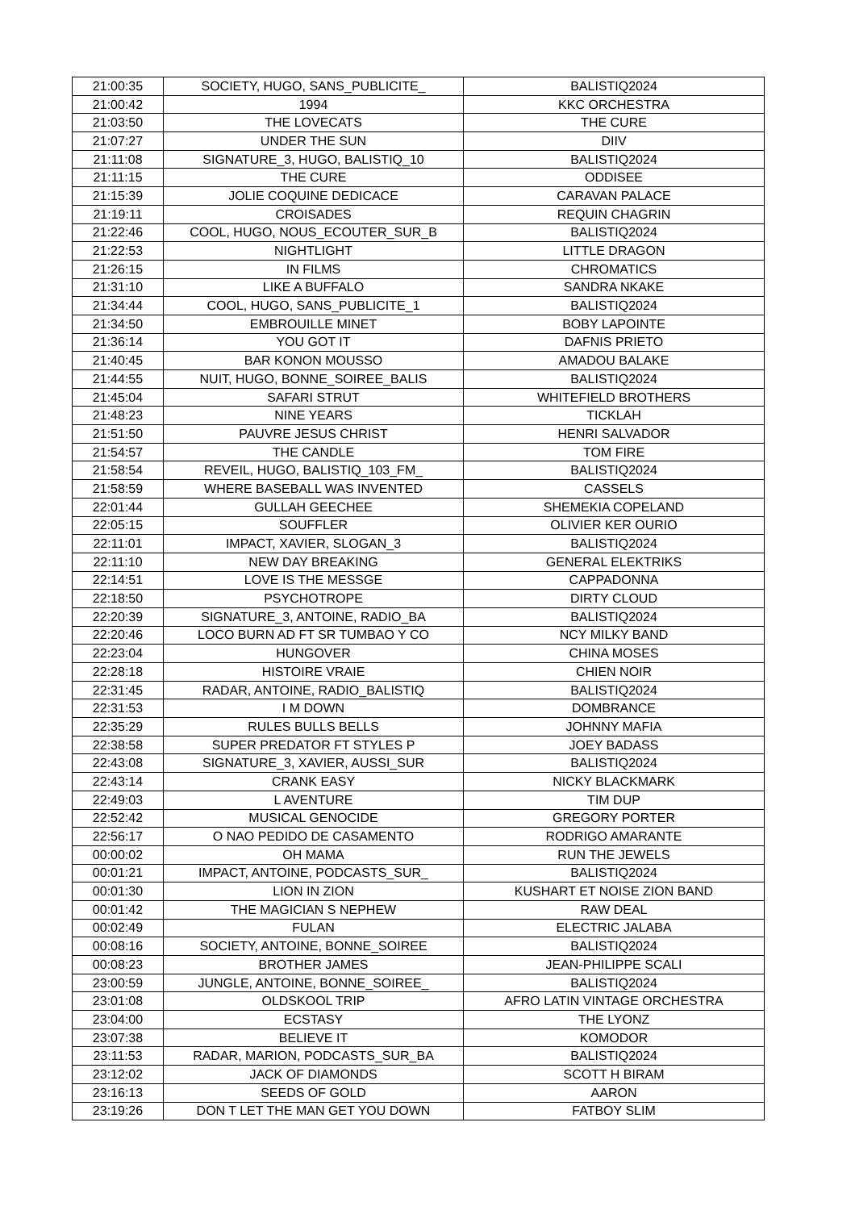| 21:00:35 | SOCIETY, HUGO, SANS_PUBLICITE_ | BALISTIQ2024 |
| 21:00:42 | 1994 | KKC ORCHESTRA |
| 21:03:50 | THE LOVECATS | THE CURE |
| 21:07:27 | UNDER THE SUN | DIIV |
| 21:11:08 | SIGNATURE_3, HUGO, BALISTIQ_10 | BALISTIQ2024 |
| 21:11:15 | THE CURE | ODDISEE |
| 21:15:39 | JOLIE COQUINE DEDICACE | CARAVAN PALACE |
| 21:19:11 | CROISADES | REQUIN CHAGRIN |
| 21:22:46 | COOL, HUGO, NOUS_ECOUTER_SUR_B | BALISTIQ2024 |
| 21:22:53 | NIGHTLIGHT | LITTLE DRAGON |
| 21:26:15 | IN FILMS | CHROMATICS |
| 21:31:10 | LIKE A BUFFALO | SANDRA NKAKE |
| 21:34:44 | COOL, HUGO, SANS_PUBLICITE_1 | BALISTIQ2024 |
| 21:34:50 | EMBROUILLE MINET | BOBY LAPOINTE |
| 21:36:14 | YOU GOT IT | DAFNIS PRIETO |
| 21:40:45 | BAR KONON MOUSSO | AMADOU BALAKE |
| 21:44:55 | NUIT, HUGO, BONNE_SOIREE_BALIS | BALISTIQ2024 |
| 21:45:04 | SAFARI STRUT | WHITEFIELD BROTHERS |
| 21:48:23 | NINE YEARS | TICKLAH |
| 21:51:50 | PAUVRE JESUS CHRIST | HENRI SALVADOR |
| 21:54:57 | THE CANDLE | TOM FIRE |
| 21:58:54 | REVEIL, HUGO, BALISTIQ_103_FM_ | BALISTIQ2024 |
| 21:58:59 | WHERE BASEBALL WAS INVENTED | CASSELS |
| 22:01:44 | GULLAH GEECHEE | SHEMEKIA COPELAND |
| 22:05:15 | SOUFFLER | OLIVIER KER OURIO |
| 22:11:01 | IMPACT, XAVIER, SLOGAN_3 | BALISTIQ2024 |
| 22:11:10 | NEW DAY BREAKING | GENERAL ELEKTRIKS |
| 22:14:51 | LOVE IS THE MESSGE | CAPPADONNA |
| 22:18:50 | PSYCHOTROPE | DIRTY CLOUD |
| 22:20:39 | SIGNATURE_3, ANTOINE, RADIO_BA | BALISTIQ2024 |
| 22:20:46 | LOCO BURN AD FT SR TUMBAO Y CO | NCY MILKY BAND |
| 22:23:04 | HUNGOVER | CHINA MOSES |
| 22:28:18 | HISTOIRE VRAIE | CHIEN NOIR |
| 22:31:45 | RADAR, ANTOINE, RADIO_BALISTIQ | BALISTIQ2024 |
| 22:31:53 | I M DOWN | DOMBRANCE |
| 22:35:29 | RULES BULLS BELLS | JOHNNY MAFIA |
| 22:38:58 | SUPER PREDATOR FT STYLES P | JOEY BADASS |
| 22:43:08 | SIGNATURE_3, XAVIER, AUSSI_SUR | BALISTIQ2024 |
| 22:43:14 | CRANK EASY | NICKY BLACKMARK |
| 22:49:03 | L AVENTURE | TIM DUP |
| 22:52:42 | MUSICAL GENOCIDE | GREGORY PORTER |
| 22:56:17 | O NAO PEDIDO DE CASAMENTO | RODRIGO AMARANTE |
| 00:00:02 | OH MAMA | RUN THE JEWELS |
| 00:01:21 | IMPACT, ANTOINE, PODCASTS_SUR_ | BALISTIQ2024 |
| 00:01:30 | LION IN ZION | KUSHART ET NOISE ZION BAND |
| 00:01:42 | THE MAGICIAN S NEPHEW | RAW DEAL |
| 00:02:49 | FULAN | ELECTRIC JALABA |
| 00:08:16 | SOCIETY, ANTOINE, BONNE_SOIREE | BALISTIQ2024 |
| 00:08:23 | BROTHER JAMES | JEAN-PHILIPPE SCALI |
| 23:00:59 | JUNGLE, ANTOINE, BONNE_SOIREE_ | BALISTIQ2024 |
| 23:01:08 | OLDSKOOL TRIP | AFRO LATIN VINTAGE ORCHESTRA |
| 23:04:00 | ECSTASY | THE LYONZ |
| 23:07:38 | BELIEVE IT | KOMODOR |
| 23:11:53 | RADAR, MARION, PODCASTS_SUR_BA | BALISTIQ2024 |
| 23:12:02 | JACK OF DIAMONDS | SCOTT H BIRAM |
| 23:16:13 | SEEDS OF GOLD | AARON |
| 23:19:26 | DON T LET THE MAN GET YOU DOWN | FATBOY SLIM |